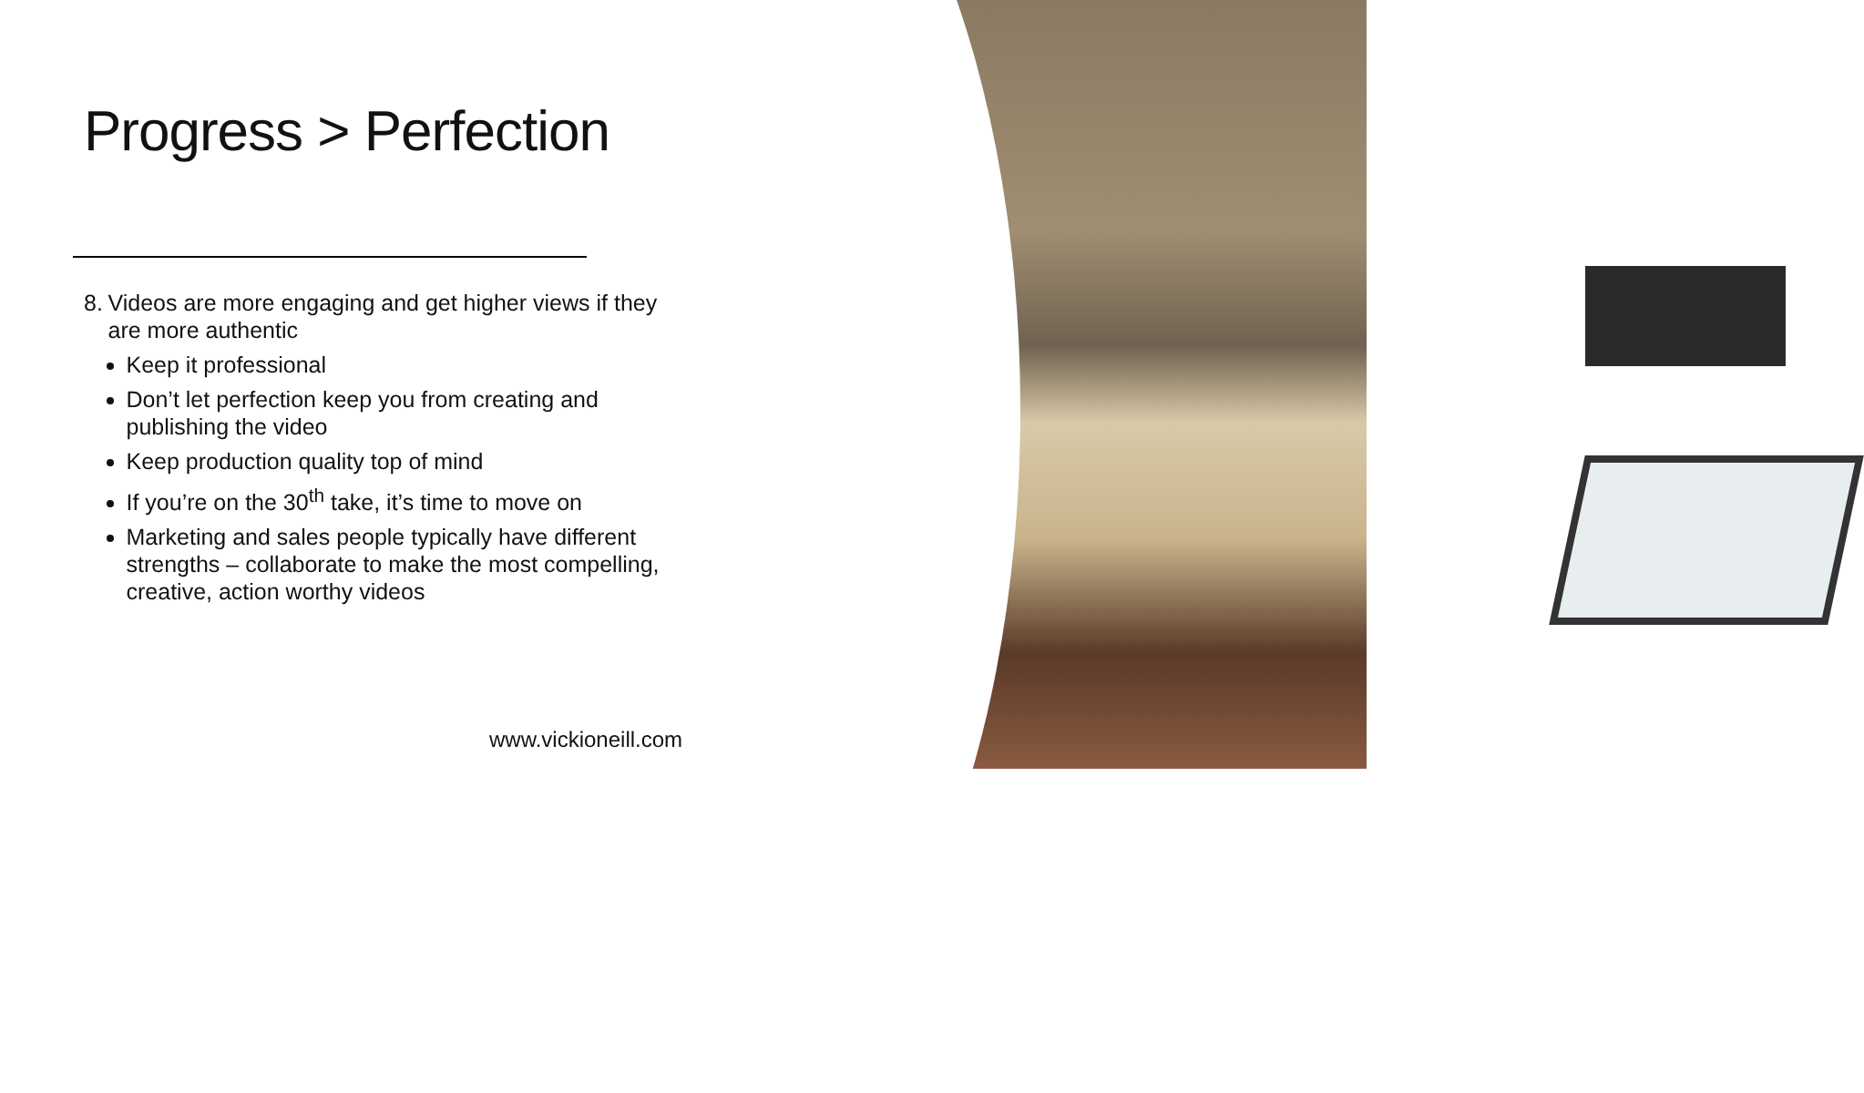Progress > Perfection
8. Videos are more engaging and get higher views if they are more authentic
Keep it professional
Don’t let perfection keep you from creating and publishing the video
Keep production quality top of mind
If you’re on the 30<sup>th</sup> take, it’s time to move on
Marketing and sales people typically have different strengths – collaborate to make the most compelling, creative, action worthy videos
www.vickioneill.com